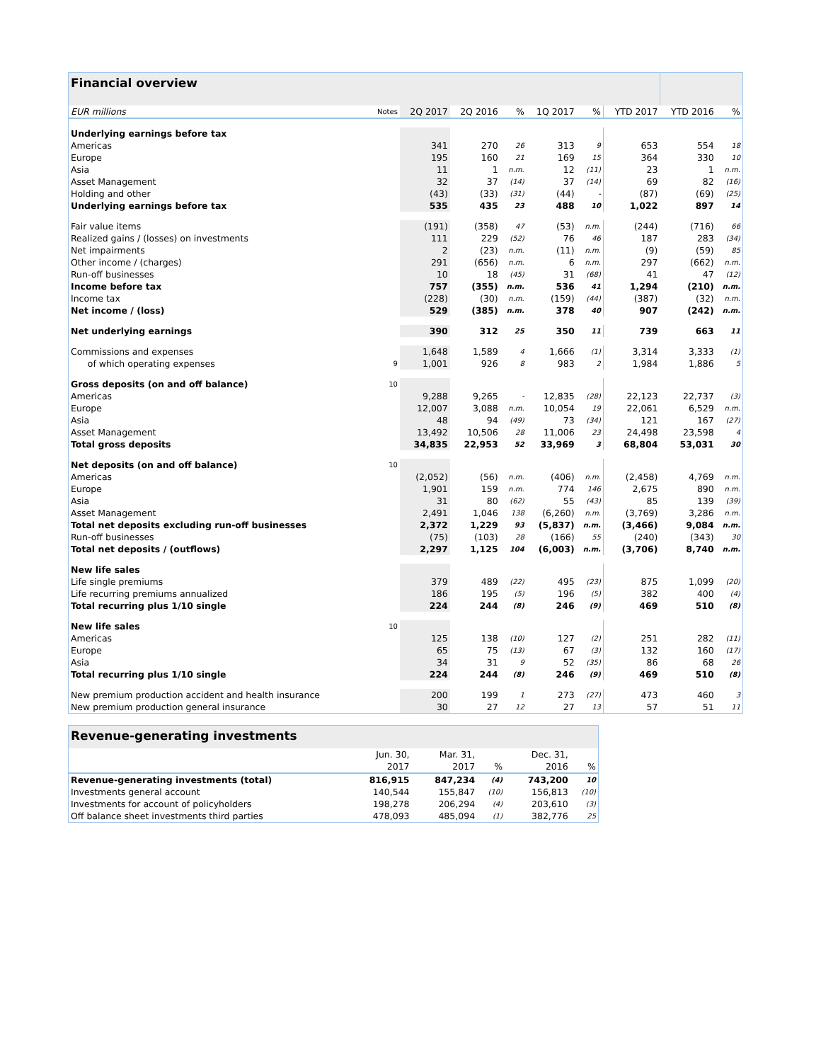| Financial overview | | | | | | | | | |
| EUR millions | Notes | 2Q 2017 | 2Q 2016 | % | 1Q 2017 | % | YTD 2017 | YTD 2016 | % |
| Underlying earnings before tax | | | | | | | | | |
| Americas | | 341 | 270 | 26 | 313 | 9 | 653 | 554 | 18 |
| Europe | | 195 | 160 | 21 | 169 | 15 | 364 | 330 | 10 |
| Asia | | 11 | 1 | n.m. | 12 | (11) | 23 | 1 | n.m. |
| Asset Management | | 32 | 37 | (14) | 37 | (14) | 69 | 82 | (16) |
| Holding and other | | (43) | (33) | (31) | (44) | - | (87) | (69) | (25) |
| Underlying earnings before tax | | 535 | 435 | 23 | 488 | 10 | 1,022 | 897 | 14 |
| Fair value items | | (191) | (358) | 47 | (53) | n.m. | (244) | (716) | 66 |
| Realized gains / (losses) on investments | | 111 | 229 | (52) | 76 | 46 | 187 | 283 | (34) |
| Net impairments | | 2 | (23) | n.m. | (11) | n.m. | (9) | (59) | 85 |
| Other income / (charges) | | 291 | (656) | n.m. | 6 | n.m. | 297 | (662) | n.m. |
| Run-off businesses | | 10 | 18 | (45) | 31 | (68) | 41 | 47 | (12) |
| Income before tax | | 757 | (355) | n.m. | 536 | 41 | 1,294 | (210) | n.m. |
| Income tax | | (228) | (30) | n.m. | (159) | (44) | (387) | (32) | n.m. |
| Net income / (loss) | | 529 | (385) | n.m. | 378 | 40 | 907 | (242) | n.m. |
| Net underlying earnings | | 390 | 312 | 25 | 350 | 11 | 739 | 663 | 11 |
| Commissions and expenses | | 1,648 | 1,589 | 4 | 1,666 | (1) | 3,314 | 3,333 | (1) |
| of which operating expenses | 9 | 1,001 | 926 | 8 | 983 | 2 | 1,984 | 1,886 | 5 |
| Gross deposits (on and off balance) | 10 | | | | | | | | |
| Americas | | 9,288 | 9,265 | - | 12,835 | (28) | 22,123 | 22,737 | (3) |
| Europe | | 12,007 | 3,088 | n.m. | 10,054 | 19 | 22,061 | 6,529 | n.m. |
| Asia | | 48 | 94 | (49) | 73 | (34) | 121 | 167 | (27) |
| Asset Management | | 13,492 | 10,506 | 28 | 11,006 | 23 | 24,498 | 23,598 | 4 |
| Total gross deposits | | 34,835 | 22,953 | 52 | 33,969 | 3 | 68,804 | 53,031 | 30 |
| Net deposits (on and off balance) | 10 | | | | | | | | |
| Americas | | (2,052) | (56) | n.m. | (406) | n.m. | (2,458) | 4,769 | n.m. |
| Europe | | 1,901 | 159 | n.m. | 774 | 146 | 2,675 | 890 | n.m. |
| Asia | | 31 | 80 | (62) | 55 | (43) | 85 | 139 | (39) |
| Asset Management | | 2,491 | 1,046 | 138 | (6,260) | n.m. | (3,769) | 3,286 | n.m. |
| Total net deposits excluding run-off businesses | | 2,372 | 1,229 | 93 | (5,837) | n.m. | (3,466) | 9,084 | n.m. |
| Run-off businesses | | (75) | (103) | 28 | (166) | 55 | (240) | (343) | 30 |
| Total net deposits / (outflows) | | 2,297 | 1,125 | 104 | (6,003) | n.m. | (3,706) | 8,740 | n.m. |
| New life sales | | | | | | | | | |
| Life single premiums | | 379 | 489 | (22) | 495 | (23) | 875 | 1,099 | (20) |
| Life recurring premiums annualized | | 186 | 195 | (5) | 196 | (5) | 382 | 400 | (4) |
| Total recurring plus 1/10 single | | 224 | 244 | (8) | 246 | (9) | 469 | 510 | (8) |
| New life sales | 10 | | | | | | | | |
| Americas | | 125 | 138 | (10) | 127 | (2) | 251 | 282 | (11) |
| Europe | | 65 | 75 | (13) | 67 | (3) | 132 | 160 | (17) |
| Asia | | 34 | 31 | 9 | 52 | (35) | 86 | 68 | 26 |
| Total recurring plus 1/10 single | | 224 | 244 | (8) | 246 | (9) | 469 | 510 | (8) |
| New premium production accident and health insurance | | 200 | 199 | 1 | 273 | (27) | 473 | 460 | 3 |
| New premium production general insurance | | 30 | 27 | 12 | 27 | 13 | 57 | 51 | 11 |
| Revenue-generating investments | | | | | |
| | Jun. 30, | Mar. 31, | | Dec. 31, | |
| | 2017 | 2017 | % | 2016 | % |
| Revenue-generating investments (total) | 816,915 | 847,234 | (4) | 743,200 | 10 |
| Investments general account | 140,544 | 155,847 | (10) | 156,813 | (10) |
| Investments for account of policyholders | 198,278 | 206,294 | (4) | 203,610 | (3) |
| Off balance sheet investments third parties | 478,093 | 485,094 | (1) | 382,776 | 25 |